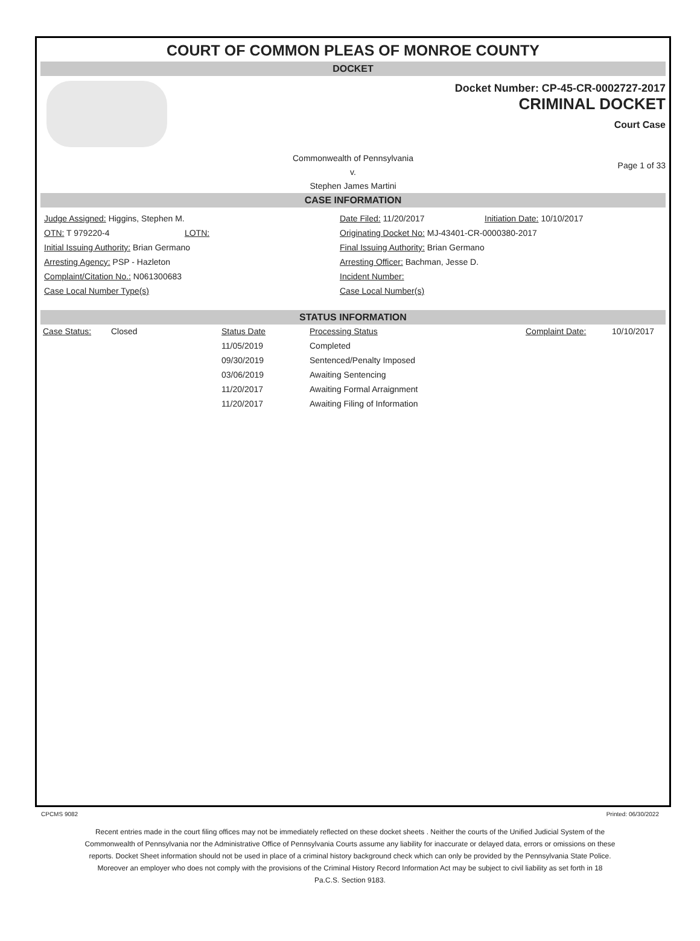COURT OF COMMON PLEAS OF MONROE COUNTY
DOCKET
Docket Number: CP-45-CR-0002727-2017
CRIMINAL DOCKET
Court Case
Commonwealth of Pennsylvania
v.
Stephen James Martini
Page 1 of 33
CASE INFORMATION
Judge Assigned: Higgins, Stephen M.
Date Filed: 11/20/2017
Initiation Date: 10/10/2017
OTN: T 979220-4 LOTN:
Originating Docket No: MJ-43401-CR-0000380-2017
Initial Issuing Authority: Brian Germano
Final Issuing Authority: Brian Germano
Arresting Agency: PSP - Hazleton
Arresting Officer: Bachman, Jesse D.
Complaint/Citation No.: N061300683
Incident Number:
Case Local Number Type(s)
Case Local Number(s)
STATUS INFORMATION
| Case Status: | Closed | Status Date | Processing Status | Complaint Date: | 10/10/2017 |
| | | 11/05/2019 | Completed | | |
| | | 09/30/2019 | Sentenced/Penalty Imposed | | |
| | | 03/06/2019 | Awaiting Sentencing | | |
| | | 11/20/2017 | Awaiting Formal Arraignment | | |
| | | 11/20/2017 | Awaiting Filing of Information | | |
CPCMS 9082 Printed: 06/30/2022
Recent entries made in the court filing offices may not be immediately reflected on these docket sheets . Neither the courts of the Unified Judicial System of the Commonwealth of Pennsylvania nor the Administrative Office of Pennsylvania Courts assume any liability for inaccurate or delayed data, errors or omissions on these reports. Docket Sheet information should not be used in place of a criminal history background check which can only be provided by the Pennsylvania State Police. Moreover an employer who does not comply with the provisions of the Criminal History Record Information Act may be subject to civil liability as set forth in 18 Pa.C.S. Section 9183.